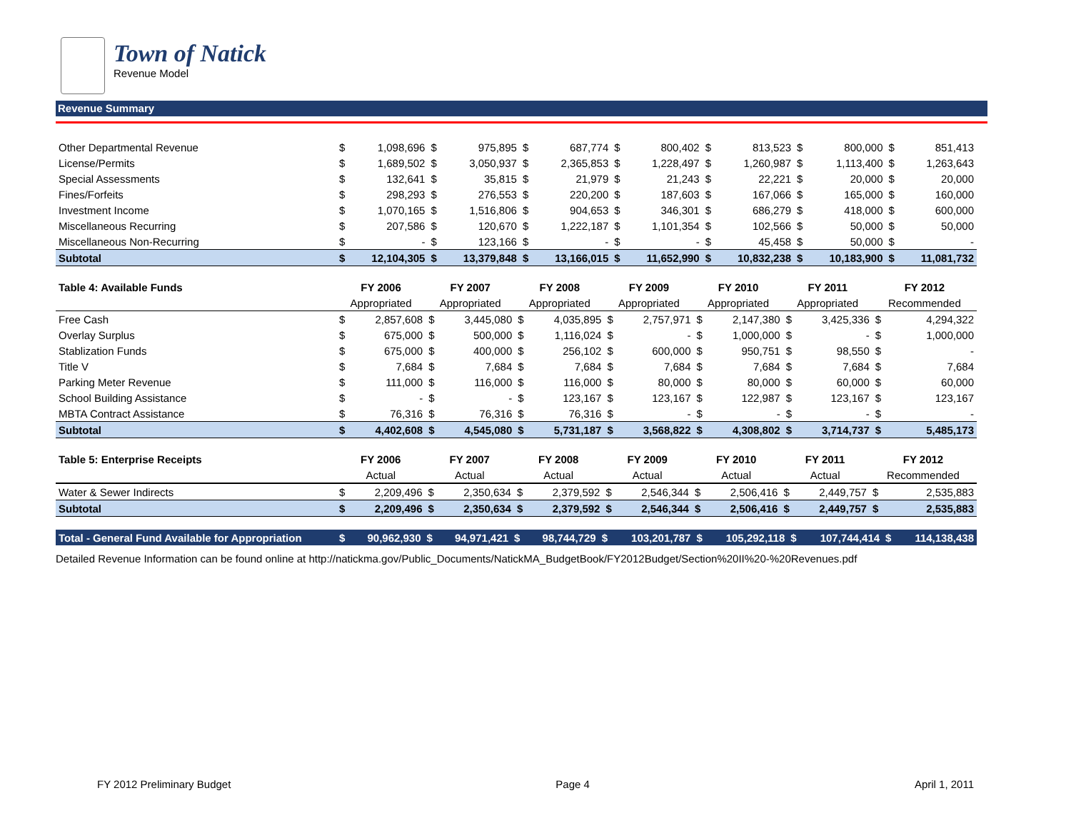Town of Natick
Revenue Model
Revenue Summary
| Other Departmental Revenue | $ | 1,098,696 | $ | 975,895 | $ | 687,774 | $ | 800,402 | $ | 813,523 | $ | 800,000 | $ | 851,413 |
| License/Permits | $ | 1,689,502 | $ | 3,050,937 | $ | 2,365,853 | $ | 1,228,497 | $ | 1,260,987 | $ | 1,113,400 | $ | 1,263,643 |
| Special Assessments | $ | 132,641 | $ | 35,815 | $ | 21,979 | $ | 21,243 | $ | 22,221 | $ | 20,000 | $ | 20,000 |
| Fines/Forfeits | $ | 298,293 | $ | 276,553 | $ | 220,200 | $ | 187,603 | $ | 167,066 | $ | 165,000 | $ | 160,000 |
| Investment Income | $ | 1,070,165 | $ | 1,516,806 | $ | 904,653 | $ | 346,301 | $ | 686,279 | $ | 418,000 | $ | 600,000 |
| Miscellaneous Recurring | $ | 207,586 | $ | 120,670 | $ | 1,222,187 | $ | 1,101,354 | $ | 102,566 | $ | 50,000 | $ | 50,000 |
| Miscellaneous Non-Recurring | $ | - | $ | 123,166 | $ | - | $ | - | $ | 45,458 | $ | 50,000 | $ | - |
| Subtotal | $ | 12,104,305 | $ | 13,379,848 | $ | 13,166,015 | $ | 11,652,990 | $ | 10,832,238 | $ | 10,183,900 | $ | 11,081,732 |
| Table 4: Available Funds | FY 2006 | | FY 2007 | | FY 2008 | | FY 2009 | | FY 2010 | | FY 2011 | | FY 2012 | |
| --- | --- | --- | --- | --- | --- | --- | --- | --- | --- | --- | --- | --- | --- | --- |
| | Appropriated | | Appropriated | | Appropriated | | Appropriated | | Appropriated | | Appropriated | | Recommended | |
| Free Cash | $ | 2,857,608 | $ | 3,445,080 | $ | 4,035,895 | $ | 2,757,971 | $ | 2,147,380 | $ | 3,425,336 | $ | 4,294,322 |
| Overlay Surplus | $ | 675,000 | $ | 500,000 | $ | 1,116,024 | $ | - | $ | 1,000,000 | $ | - | $ | 1,000,000 |
| Stablization Funds | $ | 675,000 | $ | 400,000 | $ | 256,102 | $ | 600,000 | $ | 950,751 | $ | 98,550 | $ | - |
| Title V | $ | 7,684 | $ | 7,684 | $ | 7,684 | $ | 7,684 | $ | 7,684 | $ | 7,684 | $ | 7,684 |
| Parking Meter Revenue | $ | 111,000 | $ | 116,000 | $ | 116,000 | $ | 80,000 | $ | 80,000 | $ | 60,000 | $ | 60,000 |
| School Building Assistance | $ | - | $ | - | $ | 123,167 | $ | 123,167 | $ | 122,987 | $ | 123,167 | $ | 123,167 |
| MBTA Contract Assistance | $ | 76,316 | $ | 76,316 | $ | 76,316 | $ | - | $ | - | $ | - | $ | - |
| Subtotal | $ | 4,402,608 | $ | 4,545,080 | $ | 5,731,187 | $ | 3,568,822 | $ | 4,308,802 | $ | 3,714,737 | $ | 5,485,173 |
| Table 5: Enterprise Receipts | FY 2006 | | FY 2007 | | FY 2008 | | FY 2009 | | FY 2010 | | FY 2011 | | FY 2012 | |
| --- | --- | --- | --- | --- | --- | --- | --- | --- | --- | --- | --- | --- | --- | --- |
| | Actual | | Actual | | Actual | | Actual | | Actual | | Actual | | Recommended | |
| Water & Sewer Indirects | $ | 2,209,496 | $ | 2,350,634 | $ | 2,379,592 | $ | 2,546,344 | $ | 2,506,416 | $ | 2,449,757 | $ | 2,535,883 |
| Subtotal | $ | 2,209,496 | $ | 2,350,634 | $ | 2,379,592 | $ | 2,546,344 | $ | 2,506,416 | $ | 2,449,757 | $ | 2,535,883 |
| Total - General Fund Available for Appropriation | $ | 90,962,930 | $ | 94,971,421 | $ | 98,744,729 | $ | 103,201,787 | $ | 105,292,118 | $ | 107,744,414 | $ | 114,138,438 |
Detailed Revenue Information can be found online at http://natickma.gov/Public_Documents/NatickMA_BudgetBook/FY2012Budget/Section%20II%20-%20Revenues.pdf
FY 2012 Preliminary Budget Page 4 April 1, 2011